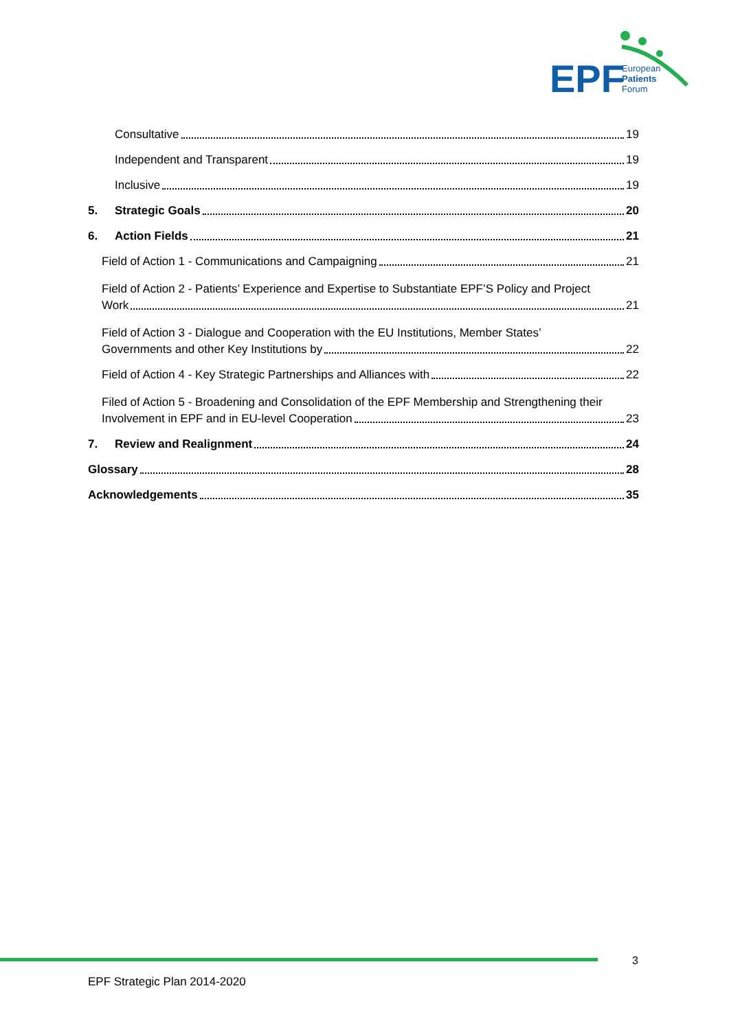EPF
European
Patients
Forum
Consultative 19
Independent and Transparent 19
Inclusive 19
5. Strategic Goals 20
6. Action Fields 21
Field of Action 1 - Communications and Campaigning 21
Field of Action 2 - Patients’ Experience and Expertise to Substantiate EPF’S Policy and Project
Work 21
Field of Action 3 - Dialogue and Cooperation with the EU Institutions, Member States’
Governments and other Key Institutions by 22
Field of Action 4 - Key Strategic Partnerships and Alliances with 22
Filed of Action 5 - Broadening and Consolidation of the EPF Membership and Strengthening their
Involvement in EPF and in EU-level Cooperation 23
7. Review and Realignment 24
Glossary 28
Acknowledgements 35
3
EPF Strategic Plan 2014-2020